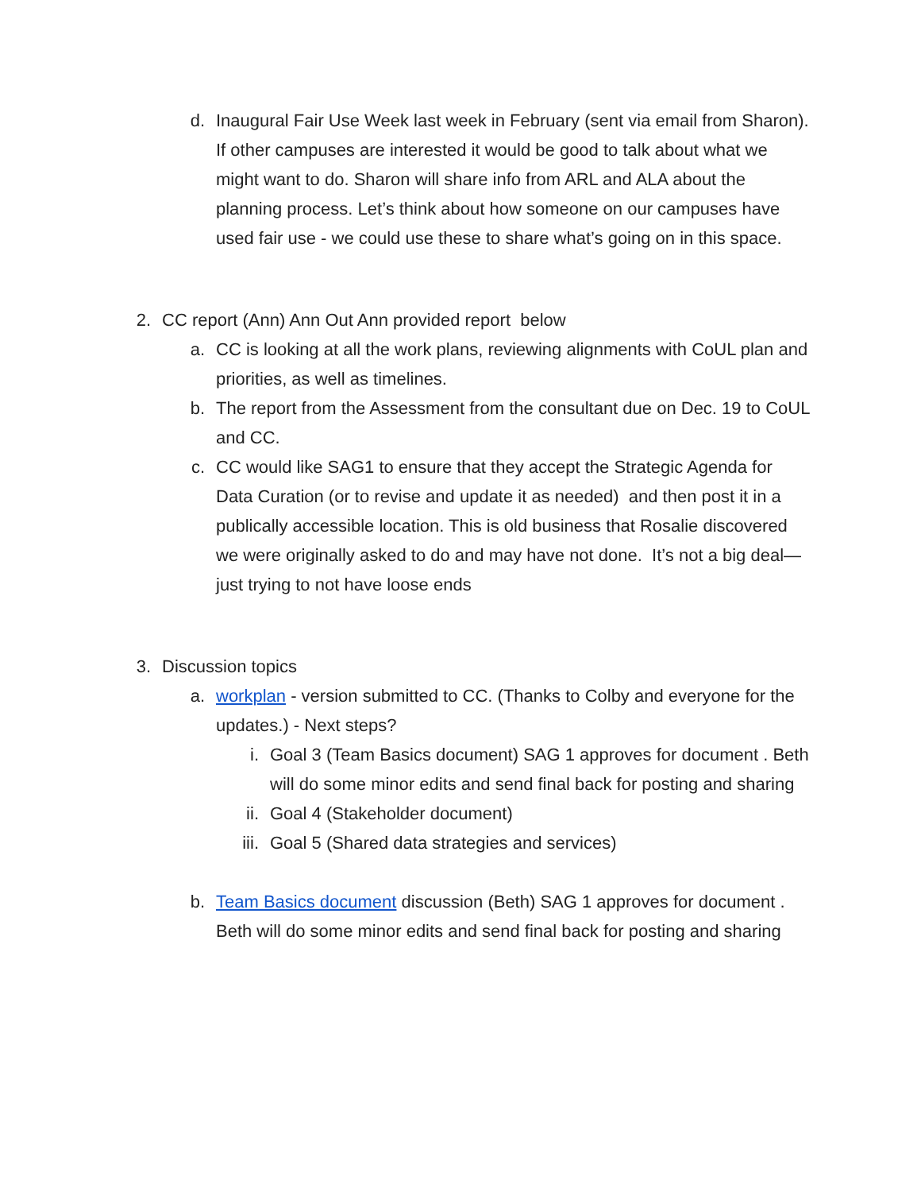d. Inaugural Fair Use Week last week in February (sent via email from Sharon). If other campuses are interested it would be good to talk about what we might want to do. Sharon will share info from ARL and ALA about the planning process. Let’s think about how someone on our campuses have used fair use - we could use these to share what’s going on in this space.
2. CC report (Ann) Ann Out Ann provided report below
a. CC is looking at all the work plans, reviewing alignments with CoUL plan and priorities, as well as timelines.
b. The report from the Assessment from the consultant due on Dec. 19 to CoUL and CC.
c. CC would like SAG1 to ensure that they accept the Strategic Agenda for Data Curation (or to revise and update it as needed) and then post it in a publically accessible location. This is old business that Rosalie discovered we were originally asked to do and may have not done. It’s not a big deal—just trying to not have loose ends
3. Discussion topics
a. workplan - version submitted to CC. (Thanks to Colby and everyone for the updates.) - Next steps?
i. Goal 3 (Team Basics document) SAG 1 approves for document . Beth will do some minor edits and send final back for posting and sharing
ii. Goal 4 (Stakeholder document)
iii. Goal 5 (Shared data strategies and services)
b. Team Basics document discussion (Beth) SAG 1 approves for document . Beth will do some minor edits and send final back for posting and sharing